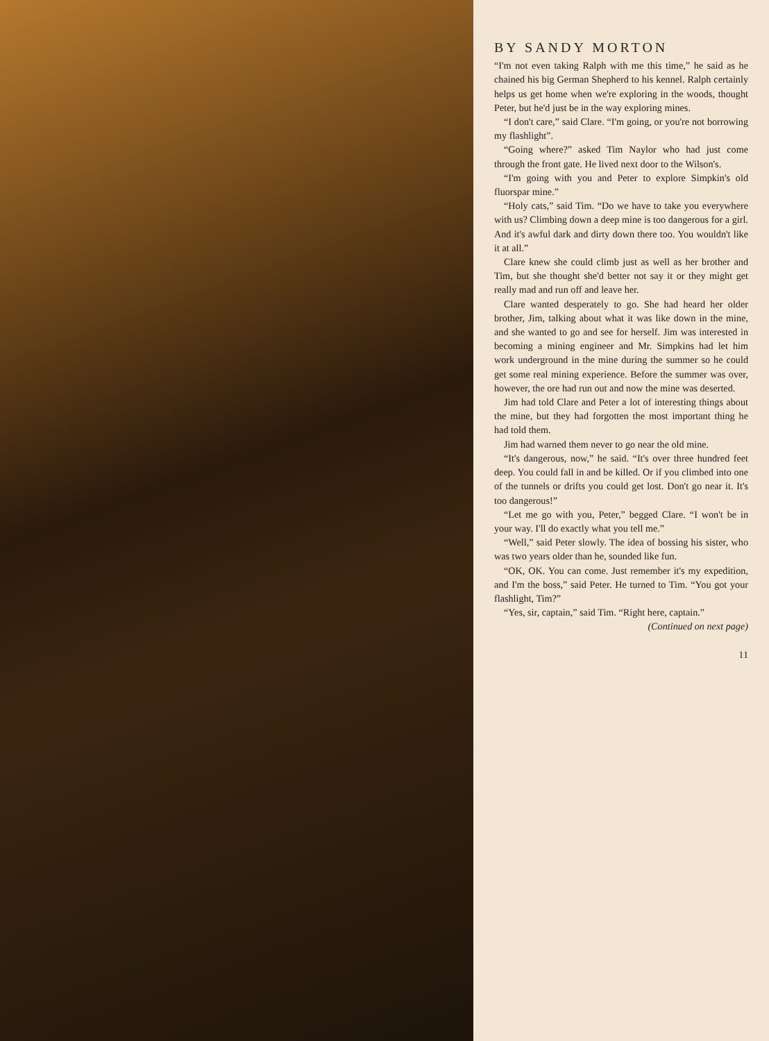BY SANDY MORTON
“I'm not even taking Ralph with me this time,” he said as he chained his big German Shepherd to his kennel. Ralph certainly helps us get home when we're exploring in the woods, thought Peter, but he'd just be in the way exploring mines.
“I don't care,” said Clare. “I'm going, or you're not borrowing my flashlight”.
“Going where?” asked Tim Naylor who had just come through the front gate. He lived next door to the Wilson's.
“I'm going with you and Peter to explore Simpkin's old fluorspar mine.”
“Holy cats,” said Tim. “Do we have to take you everywhere with us? Climbing down a deep mine is too dangerous for a girl. And it's awful dark and dirty down there too. You wouldn't like it at all.”
Clare knew she could climb just as well as her brother and Tim, but she thought she'd better not say it or they might get really mad and run off and leave her.
Clare wanted desperately to go. She had heard her older brother, Jim, talking about what it was like down in the mine, and she wanted to go and see for herself. Jim was interested in becoming a mining engineer and Mr. Simpkins had let him work underground in the mine during the summer so he could get some real mining experience. Before the summer was over, however, the ore had run out and now the mine was deserted.
Jim had told Clare and Peter a lot of interesting things about the mine, but they had forgotten the most important thing he had told them.
Jim had warned them never to go near the old mine.
“It's dangerous, now,” he said. “It's over three hundred feet deep. You could fall in and be killed. Or if you climbed into one of the tunnels or drifts you could get lost. Don't go near it. It's too dangerous!”
“Let me go with you, Peter,” begged Clare. “I won't be in your way. I'll do exactly what you tell me.”
“Well,” said Peter slowly. The idea of bossing his sister, who was two years older than he, sounded like fun.
“OK, OK. You can come. Just remember it's my expedition, and I'm the boss,” said Peter. He turned to Tim. “You got your flashlight, Tim?”
“Yes, sir, captain,” said Tim. “Right here, captain.”
(Continued on next page)
11